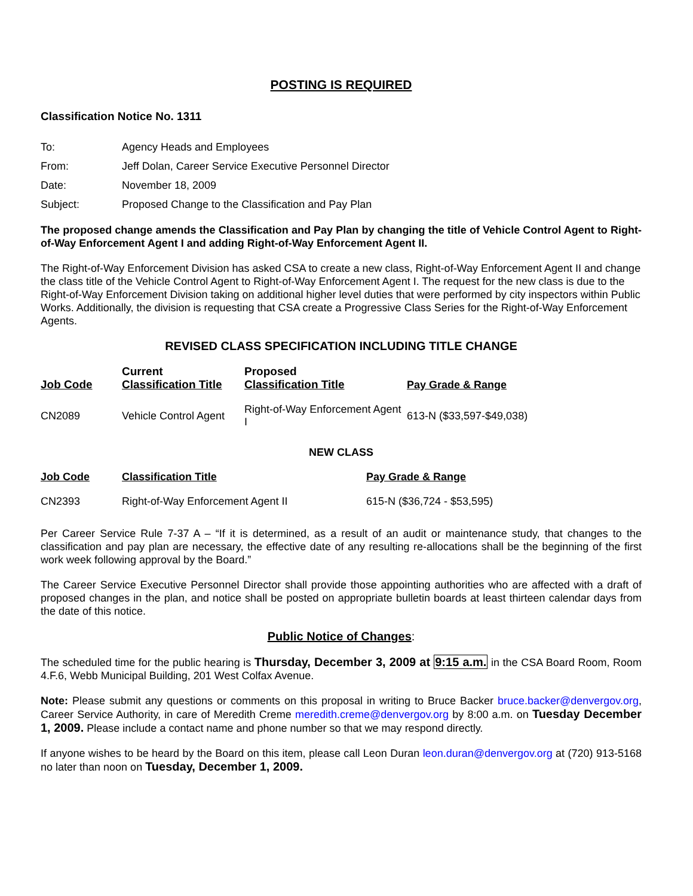POSTING IS REQUIRED
Classification Notice No. 1311
| To: | Agency Heads and Employees |
| From: | Jeff Dolan, Career Service Executive Personnel Director |
| Date: | November 18, 2009 |
| Subject: | Proposed Change to the Classification and Pay Plan |
The proposed change amends the Classification and Pay Plan by changing the title of Vehicle Control Agent to Right-of-Way Enforcement Agent I and adding Right-of-Way Enforcement Agent II.
The Right-of-Way Enforcement Division has asked CSA to create a new class, Right-of-Way Enforcement Agent II and change the class title of the Vehicle Control Agent to Right-of-Way Enforcement Agent I. The request for the new class is due to the Right-of-Way Enforcement Division taking on additional higher level duties that were performed by city inspectors within Public Works. Additionally, the division is requesting that CSA create a Progressive Class Series for the Right-of-Way Enforcement Agents.
REVISED CLASS SPECIFICATION INCLUDING TITLE CHANGE
| Job Code | Current Classification Title | Proposed Classification Title | Pay Grade & Range |
| --- | --- | --- | --- |
| CN2089 | Vehicle Control Agent | Right-of-Way Enforcement Agent I | 613-N ($33,597-$49,038) |
NEW CLASS
| Job Code | Classification Title | Pay Grade & Range |
| --- | --- | --- |
| CN2393 | Right-of-Way Enforcement Agent II | 615-N ($36,724 - $53,595) |
Per Career Service Rule 7-37 A – “If it is determined, as a result of an audit or maintenance study, that changes to the classification and pay plan are necessary, the effective date of any resulting re-allocations shall be the beginning of the first work week following approval by the Board.”
The Career Service Executive Personnel Director shall provide those appointing authorities who are affected with a draft of proposed changes in the plan, and notice shall be posted on appropriate bulletin boards at least thirteen calendar days from the date of this notice.
Public Notice of Changes:
The scheduled time for the public hearing is Thursday, December 3, 2009 at 9:15 a.m. in the CSA Board Room, Room 4.F.6, Webb Municipal Building, 201 West Colfax Avenue.
Note: Please submit any questions or comments on this proposal in writing to Bruce Backer bruce.backer@denvergov.org, Career Service Authority, in care of Meredith Creme meredith.creme@denvergov.org by 8:00 a.m. on Tuesday December 1, 2009. Please include a contact name and phone number so that we may respond directly.
If anyone wishes to be heard by the Board on this item, please call Leon Duran leon.duran@denvergov.org at (720) 913-5168 no later than noon on Tuesday, December 1, 2009.